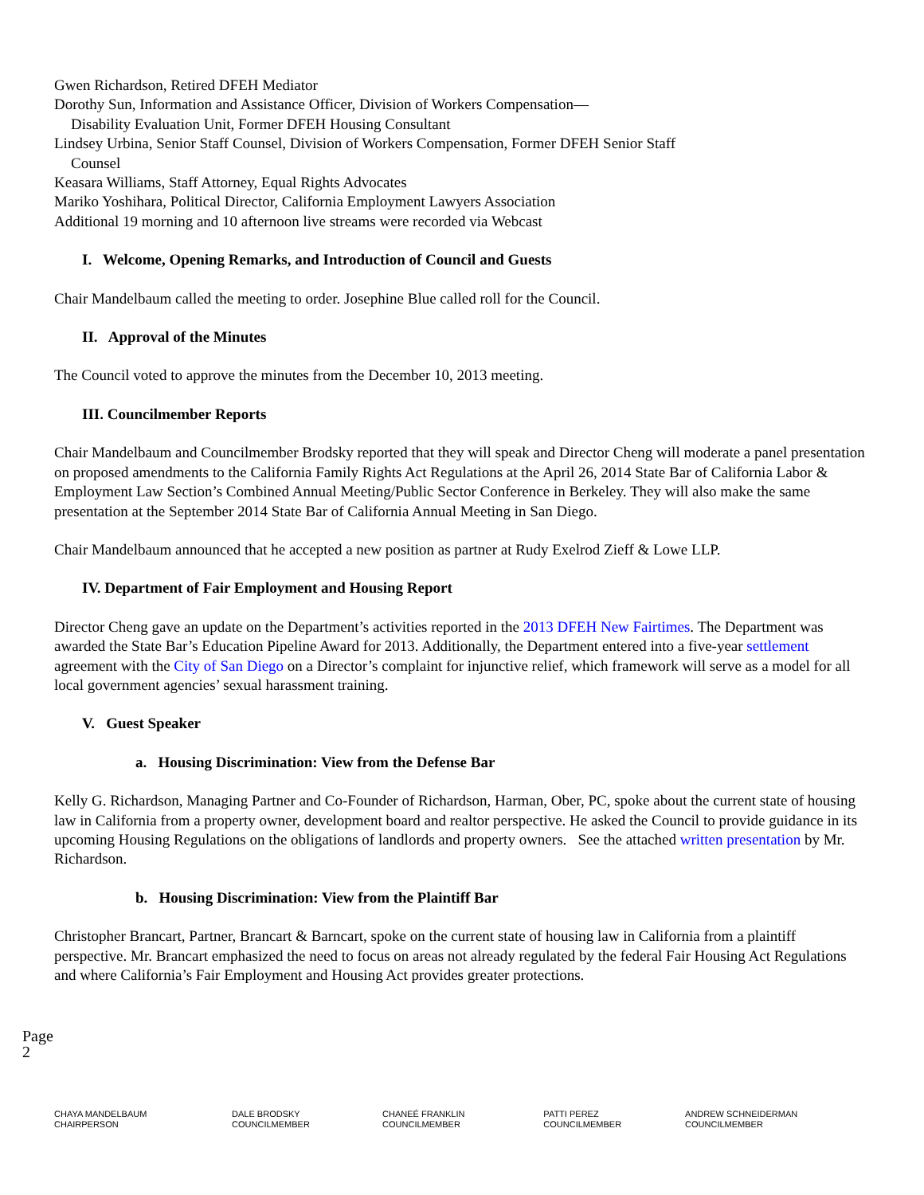Gwen Richardson, Retired DFEH Mediator
Dorothy Sun, Information and Assistance Officer, Division of Workers Compensation—
Disability Evaluation Unit, Former DFEH Housing Consultant
Lindsey Urbina, Senior Staff Counsel, Division of Workers Compensation, Former DFEH Senior Staff
Counsel
Keasara Williams, Staff Attorney, Equal Rights Advocates
Mariko Yoshihara, Political Director, California Employment Lawyers Association
Additional 19 morning and 10 afternoon live streams were recorded via Webcast
I. Welcome, Opening Remarks, and Introduction of Council and Guests
Chair Mandelbaum called the meeting to order. Josephine Blue called roll for the Council.
II. Approval of the Minutes
The Council voted to approve the minutes from the December 10, 2013 meeting.
III. Councilmember Reports
Chair Mandelbaum and Councilmember Brodsky reported that they will speak and Director Cheng will moderate a panel presentation on proposed amendments to the California Family Rights Act Regulations at the April 26, 2014 State Bar of California Labor & Employment Law Section’s Combined Annual Meeting/Public Sector Conference in Berkeley. They will also make the same presentation at the September 2014 State Bar of California Annual Meeting in San Diego.
Chair Mandelbaum announced that he accepted a new position as partner at Rudy Exelrod Zieff & Lowe LLP.
IV. Department of Fair Employment and Housing Report
Director Cheng gave an update on the Department’s activities reported in the 2013 DFEH New Fairtimes. The Department was awarded the State Bar’s Education Pipeline Award for 2013. Additionally, the Department entered into a five-year settlement agreement with the City of San Diego on a Director’s complaint for injunctive relief, which framework will serve as a model for all local government agencies’ sexual harassment training.
V. Guest Speaker
a. Housing Discrimination: View from the Defense Bar
Kelly G. Richardson, Managing Partner and Co-Founder of Richardson, Harman, Ober, PC, spoke about the current state of housing law in California from a property owner, development board and realtor perspective. He asked the Council to provide guidance in its upcoming Housing Regulations on the obligations of landlords and property owners. See the attached written presentation by Mr. Richardson.
b. Housing Discrimination: View from the Plaintiff Bar
Christopher Brancart, Partner, Brancart & Barncart, spoke on the current state of housing law in California from a plaintiff perspective. Mr. Brancart emphasized the need to focus on areas not already regulated by the federal Fair Housing Act Regulations and where California’s Fair Employment and Housing Act provides greater protections.
Page 2
CHAYA MANDELBAUM
CHAIRPERSON
DALE BRODSKY
COUNCILMEMBER
CHANEÉ FRANKLIN
COUNCILMEMBER
PATTI PEREZ
COUNCILMEMBER
ANDREW SCHNEIDERMAN
COUNCILMEMBER